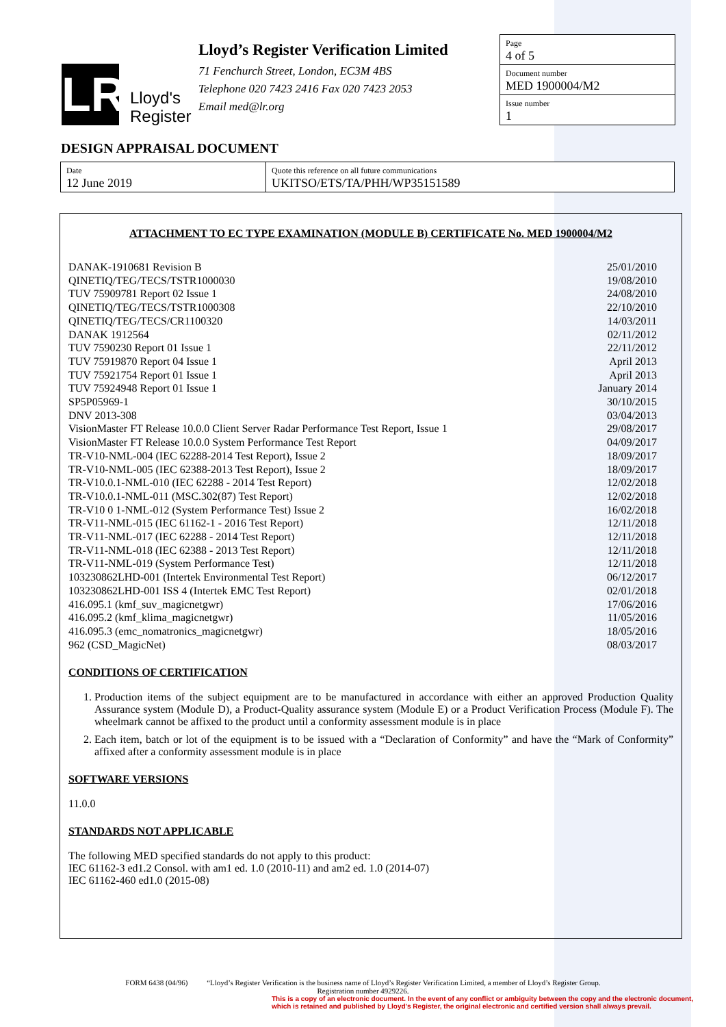LR
Lloyd's
Register
Lloyd’s Register Verification Limited
71 Fenchurch Street, London, EC3M 4BS
Telephone 020 7423 2416 Fax 020 7423 2053
Email med@lr.org
Page
4 of 5
Document number
MED 1900004/M2
Issue number
1
DESIGN APPRAISAL DOCUMENT
| Date 12 June 2019 | Quote this reference on all future communications UKITSO/ETS/TA/PHH/WP35151589 |
ATTACHMENT TO EC TYPE EXAMINATION (MODULE B) CERTIFICATE No. MED 1900004/M2
| DANAK-1910681 Revision B | 25/01/2010 |
| QINETIQ/TEG/TECS/TSTR1000030 | 19/08/2010 |
| TUV 75909781 Report 02 Issue 1 | 24/08/2010 |
| QINETIQ/TEG/TECS/TSTR1000308 | 22/10/2010 |
| QINETIQ/TEG/TECS/CR1100320 | 14/03/2011 |
| DANAK 1912564 | 02/11/2012 |
| TUV 7590230 Report 01 Issue 1 | 22/11/2012 |
| TUV 75919870 Report 04 Issue 1 | April 2013 |
| TUV 75921754 Report 01 Issue 1 | April 2013 |
| TUV 75924948 Report 01 Issue 1 | January 2014 |
| SP5P05969-1 | 30/10/2015 |
| DNV 2013-308 | 03/04/2013 |
| VisionMaster FT Release 10.0.0 Client Server Radar Performance Test Report, Issue 1 | 29/08/2017 |
| VisionMaster FT Release 10.0.0 System Performance Test Report | 04/09/2017 |
| TR-V10-NML-004 (IEC 62288-2014 Test Report), Issue 2 | 18/09/2017 |
| TR-V10-NML-005 (IEC 62388-2013 Test Report), Issue 2 | 18/09/2017 |
| TR-V10.0.1-NML-010 (IEC 62288 - 2014 Test Report) | 12/02/2018 |
| TR-V10.0.1-NML-011 (MSC.302(87) Test Report) | 12/02/2018 |
| TR-V10 0 1-NML-012 (System Performance Test) Issue 2 | 16/02/2018 |
| TR-V11-NML-015 (IEC 61162-1 - 2016 Test Report) | 12/11/2018 |
| TR-V11-NML-017 (IEC 62288 - 2014 Test Report) | 12/11/2018 |
| TR-V11-NML-018 (IEC 62388 - 2013 Test Report) | 12/11/2018 |
| TR-V11-NML-019 (System Performance Test) | 12/11/2018 |
| 103230862LHD-001 (Intertek Environmental Test Report) | 06/12/2017 |
| 103230862LHD-001 ISS 4 (Intertek EMC Test Report) | 02/01/2018 |
| 416.095.1 (kmf_suv_magicnetgwr) | 17/06/2016 |
| 416.095.2 (kmf_klima_magicnetgwr) | 11/05/2016 |
| 416.095.3 (emc_nomatronics_magicnetgwr) | 18/05/2016 |
| 962 (CSD_MagicNet) | 08/03/2017 |
CONDITIONS OF CERTIFICATION
1. Production items of the subject equipment are to be manufactured in accordance with either an approved Production Quality Assurance system (Module D), a Product-Quality assurance system (Module E) or a Product Verification Process (Module F). The wheelmark cannot be affixed to the product until a conformity assessment module is in place
2. Each item, batch or lot of the equipment is to be issued with a “Declaration of Conformity” and have the “Mark of Conformity” affixed after a conformity assessment module is in place
SOFTWARE VERSIONS
11.0.0
STANDARDS NOT APPLICABLE
The following MED specified standards do not apply to this product:
IEC 61162-3 ed1.2 Consol. with am1 ed. 1.0 (2010-11) and am2 ed. 1.0 (2014-07)
IEC 61162-460 ed1.0 (2015-08)
FORM 6438 (04/96) “Lloyd’s Register Verification is the business name of Lloyd’s Register Verification Limited, a member of Lloyd’s Register Group.
Registration number 4929226.
This is a copy of an electronic document. In the event of any conflict or ambiguity between the copy and the electronic document,
which is retained and published by Lloyd's Register, the original electronic and certified version shall always prevail.